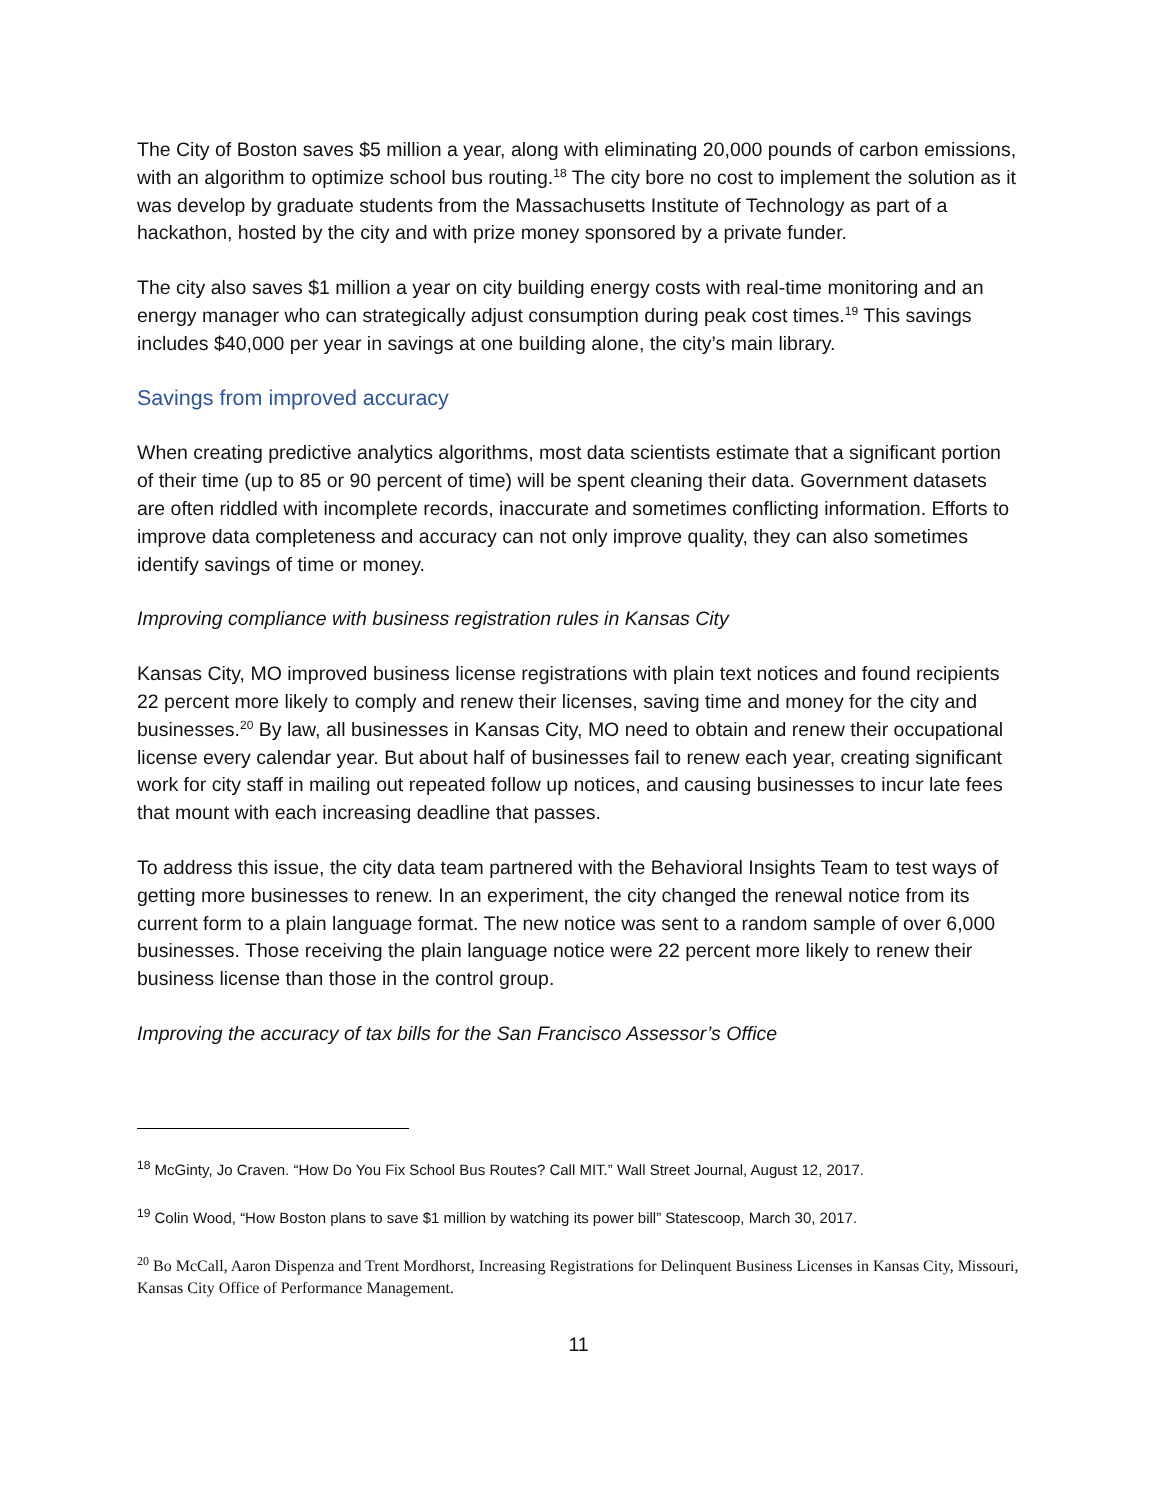The City of Boston saves $5 million a year, along with eliminating 20,000 pounds of carbon emissions, with an algorithm to optimize school bus routing.<sup>18</sup> The city bore no cost to implement the solution as it was develop by graduate students from the Massachusetts Institute of Technology as part of a hackathon, hosted by the city and with prize money sponsored by a private funder.
The city also saves $1 million a year on city building energy costs with real-time monitoring and an energy manager who can strategically adjust consumption during peak cost times.<sup>19</sup> This savings includes $40,000 per year in savings at one building alone, the city’s main library.
Savings from improved accuracy
When creating predictive analytics algorithms, most data scientists estimate that a significant portion of their time (up to 85 or 90 percent of time) will be spent cleaning their data. Government datasets are often riddled with incomplete records, inaccurate and sometimes conflicting information. Efforts to improve data completeness and accuracy can not only improve quality, they can also sometimes identify savings of time or money.
Improving compliance with business registration rules in Kansas City
Kansas City, MO improved business license registrations with plain text notices and found recipients 22 percent more likely to comply and renew their licenses, saving time and money for the city and businesses.<sup>20</sup> By law, all businesses in Kansas City, MO need to obtain and renew their occupational license every calendar year. But about half of businesses fail to renew each year, creating significant work for city staff in mailing out repeated follow up notices, and causing businesses to incur late fees that mount with each increasing deadline that passes.
To address this issue, the city data team partnered with the Behavioral Insights Team to test ways of getting more businesses to renew. In an experiment, the city changed the renewal notice from its current form to a plain language format. The new notice was sent to a random sample of over 6,000 businesses. Those receiving the plain language notice were 22 percent more likely to renew their business license than those in the control group.
Improving the accuracy of tax bills for the San Francisco Assessor’s Office
<sup>18</sup> McGinty, Jo Craven. “How Do You Fix School Bus Routes? Call MIT.” Wall Street Journal, August 12, 2017.
<sup>19</sup> Colin Wood, “How Boston plans to save $1 million by watching its power bill” Statescoop, March 30, 2017.
<sup>20</sup> Bo McCall, Aaron Dispenza and Trent Mordhorst, Increasing Registrations for Delinquent Business Licenses in Kansas City, Missouri, Kansas City Office of Performance Management.
11